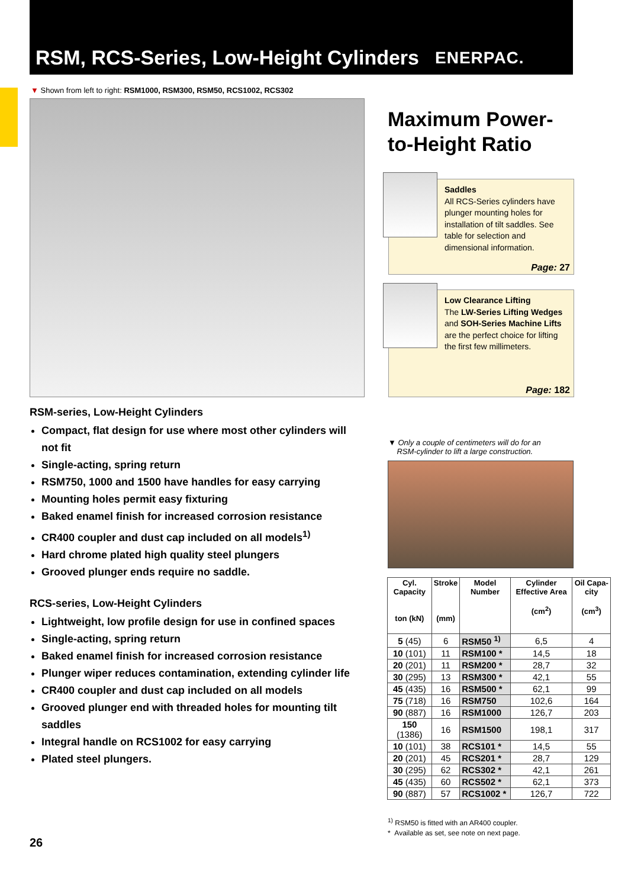RSM, RCS-Series, Low-Height Cylinders
ENERPAC.
▼ Shown from left to right: RSM1000, RSM300, RSM50, RCS1002, RCS302
Maximum Power-
to-Height Ratio
Saddles
All RCS-Series cylinders have plunger mounting holes for installation of tilt saddles. See table for selection and dimensional information.
Page: 27
Low Clearance Lifting
The LW-Series Lifting Wedges and SOH-Series Machine Lifts are the perfect choice for lifting the first few millimeters.
Page: 182
RSM-series, Low-Height Cylinders
Compact, flat design for use where most other cylinders will not fit
Single-acting, spring return
RSM750, 1000 and 1500 have handles for easy carrying
Mounting holes permit easy fixturing
Baked enamel finish for increased corrosion resistance
CR400 coupler and dust cap included on all models<sup>1)</sup>
Hard chrome plated high quality steel plungers
Grooved plunger ends require no saddle.
RCS-series, Low-Height Cylinders
Lightweight, low profile design for use in confined spaces
Single-acting, spring return
Baked enamel finish for increased corrosion resistance
Plunger wiper reduces contamination, extending cylinder life
CR400 coupler and dust cap included on all models
Grooved plunger end with threaded holes for mounting tilt saddles
Integral handle on RCS1002 for easy carrying
Plated steel plungers.
▼ Only a couple of centimeters will do for an
RSM-cylinder to lift a large construction.
| Cyl. Capacity ton (kN) | Stroke (mm) | Model Number | Cylinder Effective Area (cm<sup>2</sup>) | Oil Capa-city (cm<sup>3</sup>) |
| --- | --- | --- | --- | --- |
| 5 (45) | 6 | RSM50 <sup>1)</sup> | 6,5 | 4 |
| 10 (101) | 11 | RSM100 * | 14,5 | 18 |
| 20 (201) | 11 | RSM200 * | 28,7 | 32 |
| 30 (295) | 13 | RSM300 * | 42,1 | 55 |
| 45 (435) | 16 | RSM500 * | 62,1 | 99 |
| 75 (718) | 16 | RSM750 | 102,6 | 164 |
| 90 (887) | 16 | RSM1000 | 126,7 | 203 |
| 150 (1386) | 16 | RSM1500 | 198,1 | 317 |
| 10 (101) | 38 | RCS101 * | 14,5 | 55 |
| 20 (201) | 45 | RCS201 * | 28,7 | 129 |
| 30 (295) | 62 | RCS302 * | 42,1 | 261 |
| 45 (435) | 60 | RCS502 * | 62,1 | 373 |
| 90 (887) | 57 | RCS1002 * | 126,7 | 722 |
<sup>1)</sup> RSM50 is fitted with an AR400 coupler.
* Available as set, see note on next page.
26